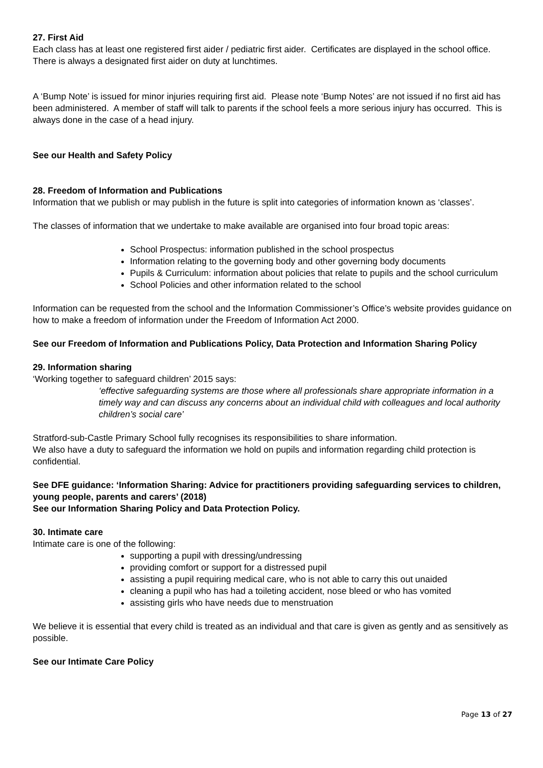27. First Aid
Each class has at least one registered first aider / pediatric first aider. Certificates are displayed in the school office. There is always a designated first aider on duty at lunchtimes.
A ‘Bump Note’ is issued for minor injuries requiring first aid. Please note ‘Bump Notes’ are not issued if no first aid has been administered. A member of staff will talk to parents if the school feels a more serious injury has occurred. This is always done in the case of a head injury.
See our Health and Safety Policy
28. Freedom of Information and Publications
Information that we publish or may publish in the future is split into categories of information known as ‘classes’.
The classes of information that we undertake to make available are organised into four broad topic areas:
School Prospectus: information published in the school prospectus
Information relating to the governing body and other governing body documents
Pupils & Curriculum: information about policies that relate to pupils and the school curriculum
School Policies and other information related to the school
Information can be requested from the school and the Information Commissioner’s Office’s website provides guidance on how to make a freedom of information under the Freedom of Information Act 2000.
See our Freedom of Information and Publications Policy, Data Protection and Information Sharing Policy
29. Information sharing
‘Working together to safeguard children’ 2015 says:
‘effective safeguarding systems are those where all professionals share appropriate information in a timely way and can discuss any concerns about an individual child with colleagues and local authority children’s social care’
Stratford-sub-Castle Primary School fully recognises its responsibilities to share information.
We also have a duty to safeguard the information we hold on pupils and information regarding child protection is confidential.
See DFE guidance: ‘Information Sharing: Advice for practitioners providing safeguarding services to children, young people, parents and carers’ (2018)
See our Information Sharing Policy and Data Protection Policy.
30. Intimate care
Intimate care is one of the following:
supporting a pupil with dressing/undressing
providing comfort or support for a distressed pupil
assisting a pupil requiring medical care, who is not able to carry this out unaided
cleaning a pupil who has had a toileting accident, nose bleed or who has vomited
assisting girls who have needs due to menstruation
We believe it is essential that every child is treated as an individual and that care is given as gently and as sensitively as possible.
See our Intimate Care Policy
Page 13 of 27